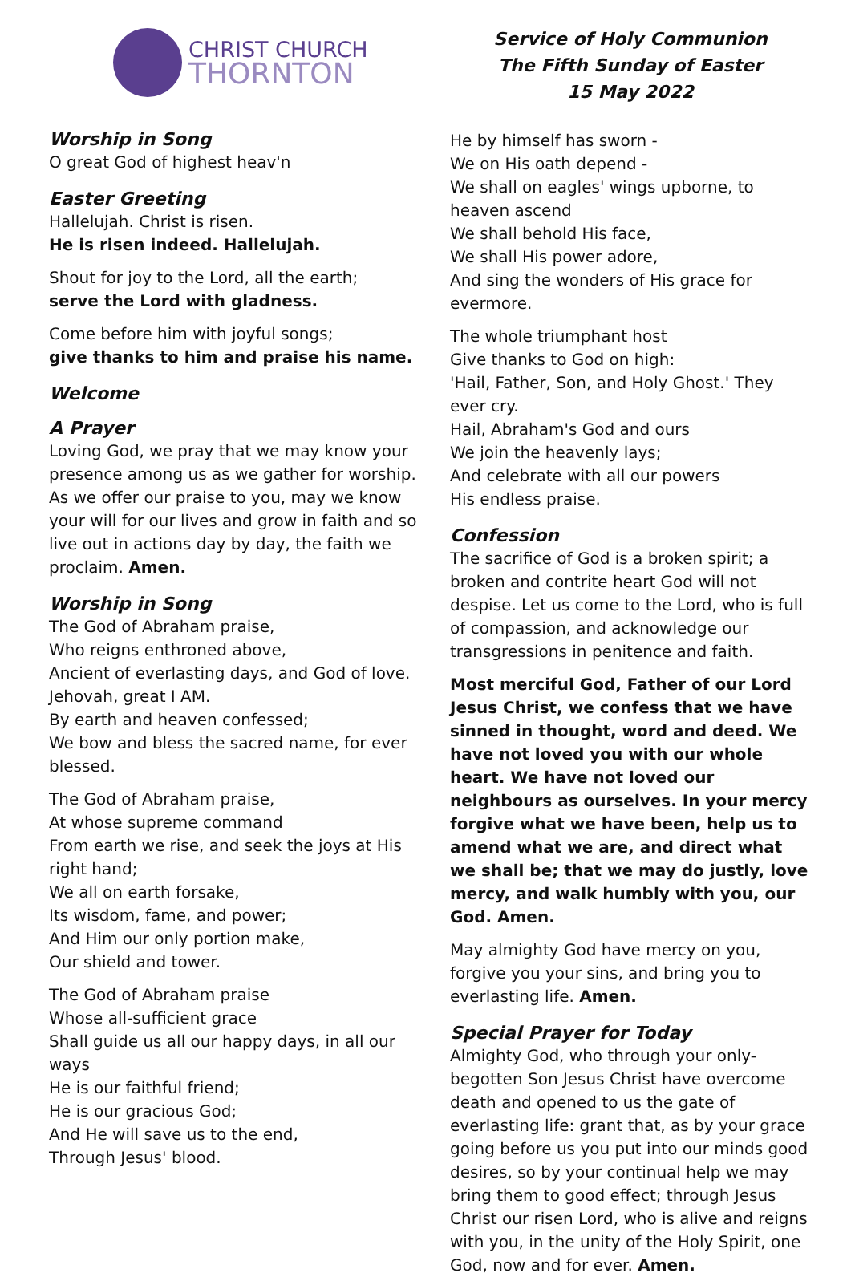CHRIST CHURCH
THORNTON
Worship in Song
O great God of highest heav'n
Easter Greeting
Hallelujah. Christ is risen.
He is risen indeed. Hallelujah.
Shout for joy to the Lord, all the earth;
serve the Lord with gladness.
Come before him with joyful songs;
give thanks to him and praise his name.
Welcome
A Prayer
Loving God, we pray that we may know your presence among us as we gather for worship. As we offer our praise to you, may we know your will for our lives and grow in faith and so live out in actions day by day, the faith we proclaim. Amen.
Worship in Song
The God of Abraham praise,
Who reigns enthroned above,
Ancient of everlasting days, and God of love.
Jehovah, great I AM.
By earth and heaven confessed;
We bow and bless the sacred name, for ever blessed.
The God of Abraham praise,
At whose supreme command
From earth we rise, and seek the joys at His right hand;
We all on earth forsake,
Its wisdom, fame, and power;
And Him our only portion make,
Our shield and tower.
The God of Abraham praise
Whose all-sufficient grace
Shall guide us all our happy days, in all our ways
He is our faithful friend;
He is our gracious God;
And He will save us to the end,
Through Jesus' blood.
Service of Holy Communion
The Fifth Sunday of Easter
15 May 2022
He by himself has sworn -
We on His oath depend -
We shall on eagles' wings upborne, to heaven ascend
We shall behold His face,
We shall His power adore,
And sing the wonders of His grace for evermore.
The whole triumphant host
Give thanks to God on high:
'Hail, Father, Son, and Holy Ghost.' They ever cry.
Hail, Abraham's God and ours
We join the heavenly lays;
And celebrate with all our powers
His endless praise.
Confession
The sacrifice of God is a broken spirit; a broken and contrite heart God will not despise. Let us come to the Lord, who is full of compassion, and acknowledge our transgressions in penitence and faith.
Most merciful God, Father of our Lord Jesus Christ, we confess that we have sinned in thought, word and deed. We have not loved you with our whole heart. We have not loved our neighbours as ourselves. In your mercy forgive what we have been, help us to amend what we are, and direct what we shall be; that we may do justly, love mercy, and walk humbly with you, our God. Amen.
May almighty God have mercy on you, forgive you your sins, and bring you to everlasting life. Amen.
Special Prayer for Today
Almighty God, who through your only-begotten Son Jesus Christ have overcome death and opened to us the gate of everlasting life: grant that, as by your grace going before us you put into our minds good desires, so by your continual help we may bring them to good effect; through Jesus Christ our risen Lord, who is alive and reigns with you, in the unity of the Holy Spirit, one God, now and for ever. Amen.